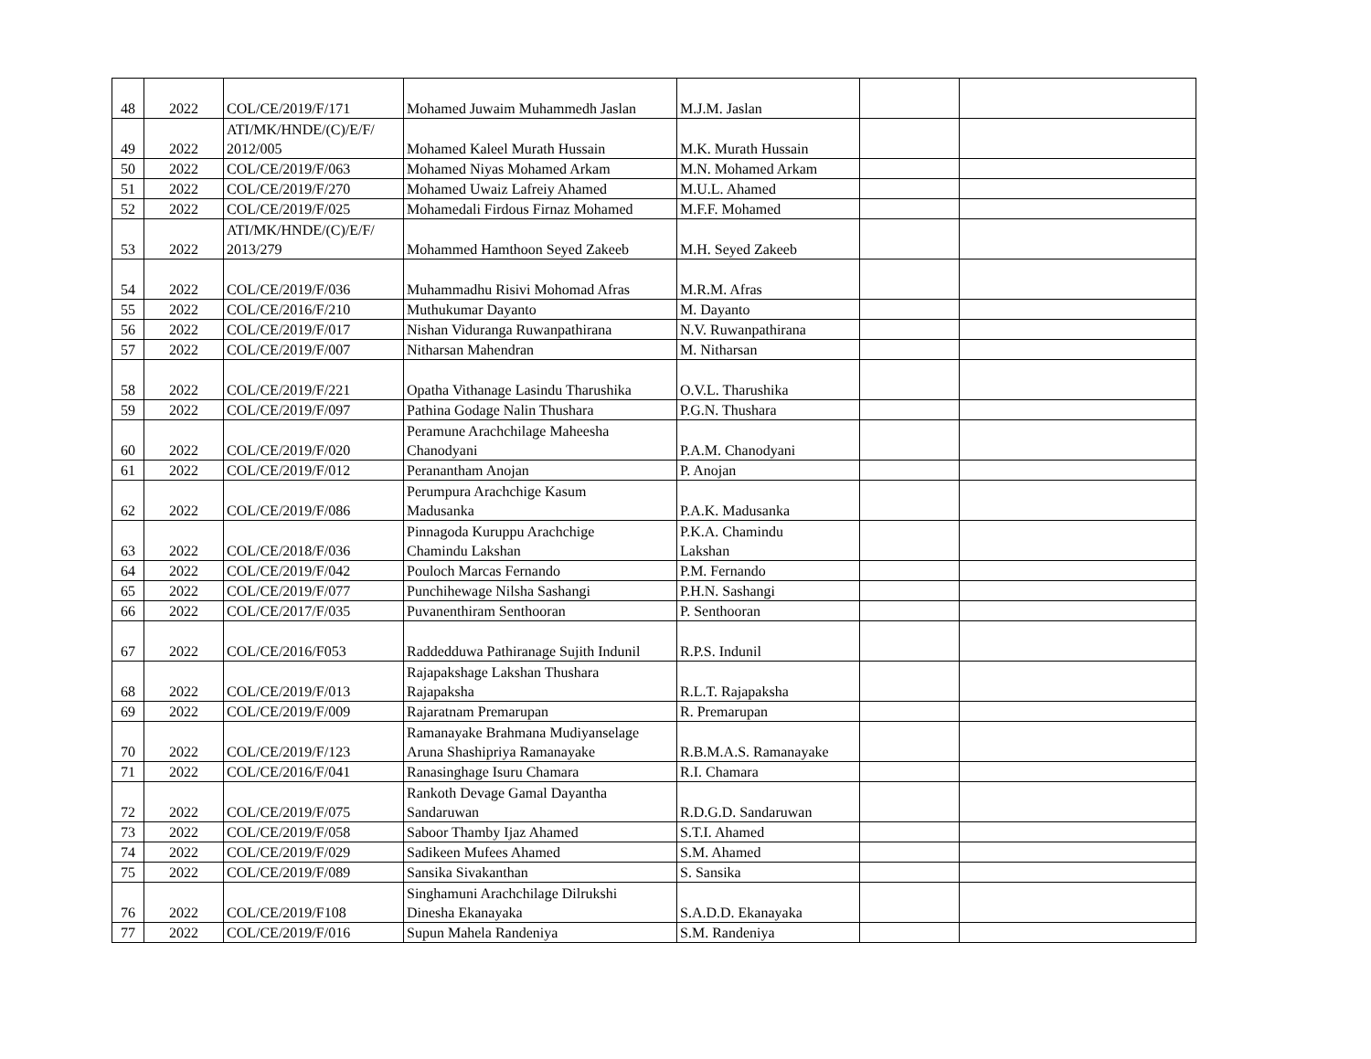| 48 | 2022 | COL/CE/2019/F/171 | Mohamed Juwaim Muhammedh Jaslan | M.J.M. Jaslan | | |
| 49 | 2022 | ATI/MK/HNDE/(C)/E/F/ 2012/005 | Mohamed Kaleel Murath Hussain | M.K. Murath Hussain | | |
| 50 | 2022 | COL/CE/2019/F/063 | Mohamed Niyas Mohamed Arkam | M.N. Mohamed Arkam | | |
| 51 | 2022 | COL/CE/2019/F/270 | Mohamed Uwaiz Lafreiy Ahamed | M.U.L. Ahamed | | |
| 52 | 2022 | COL/CE/2019/F/025 | Mohamedali Firdous Firnaz Mohamed | M.F.F. Mohamed | | |
| 53 | 2022 | ATI/MK/HNDE/(C)/E/F/ 2013/279 | Mohammed Hamthoon Seyed Zakeeb | M.H. Seyed Zakeeb | | |
| 54 | 2022 | COL/CE/2019/F/036 | Muhammadhu Risivi Mohomad Afras | M.R.M. Afras | | |
| 55 | 2022 | COL/CE/2016/F/210 | Muthukumar Dayanto | M. Dayanto | | |
| 56 | 2022 | COL/CE/2019/F/017 | Nishan Viduranga Ruwanpathirana | N.V. Ruwanpathirana | | |
| 57 | 2022 | COL/CE/2019/F/007 | Nitharsan Mahendran | M. Nitharsan | | |
| 58 | 2022 | COL/CE/2019/F/221 | Opatha Vithanage Lasindu Tharushika | O.V.L. Tharushika | | |
| 59 | 2022 | COL/CE/2019/F/097 | Pathina Godage Nalin Thushara | P.G.N. Thushara | | |
| 60 | 2022 | COL/CE/2019/F/020 | Peramune Arachchilage Maheesha Chanodyani | P.A.M. Chanodyani | | |
| 61 | 2022 | COL/CE/2019/F/012 | Peranantham Anojan | P. Anojan | | |
| 62 | 2022 | COL/CE/2019/F/086 | Perumpura Arachchige Kasum Madusanka | P.A.K. Madusanka | | |
| 63 | 2022 | COL/CE/2018/F/036 | Pinnagoda Kuruppu Arachchige Chamindu Lakshan | P.K.A. Chamindu Lakshan | | |
| 64 | 2022 | COL/CE/2019/F/042 | Pouloch Marcas Fernando | P.M. Fernando | | |
| 65 | 2022 | COL/CE/2019/F/077 | Punchihewage Nilsha Sashangi | P.H.N. Sashangi | | |
| 66 | 2022 | COL/CE/2017/F/035 | Puvanenthiram Senthooran | P. Senthooran | | |
| 67 | 2022 | COL/CE/2016/F053 | Raddedduwa Pathiranage Sujith Indunil | R.P.S. Indunil | | |
| 68 | 2022 | COL/CE/2019/F/013 | Rajapakshage Lakshan Thushara Rajapaksha | R.L.T. Rajapaksha | | |
| 69 | 2022 | COL/CE/2019/F/009 | Rajaratnam Premarupan | R. Premarupan | | |
| 70 | 2022 | COL/CE/2019/F/123 | Ramanayake Brahmana Mudiyanselage Aruna Shashipriya Ramanayake | R.B.M.A.S. Ramanayake | | |
| 71 | 2022 | COL/CE/2016/F/041 | Ranasinghage Isuru Chamara | R.I. Chamara | | |
| 72 | 2022 | COL/CE/2019/F/075 | Rankoth Devage Gamal Dayantha Sandaruwan | R.D.G.D. Sandaruwan | | |
| 73 | 2022 | COL/CE/2019/F/058 | Saboor Thamby Ijaz Ahamed | S.T.I. Ahamed | | |
| 74 | 2022 | COL/CE/2019/F/029 | Sadikeen Mufees Ahamed | S.M. Ahamed | | |
| 75 | 2022 | COL/CE/2019/F/089 | Sansika Sivakanthan | S. Sansika | | |
| 76 | 2022 | COL/CE/2019/F108 | Singhamuni Arachchilage Dilrukshi Dinesha Ekanayaka | S.A.D.D. Ekanayaka | | |
| 77 | 2022 | COL/CE/2019/F/016 | Supun Mahela Randeniya | S.M. Randeniya | | |